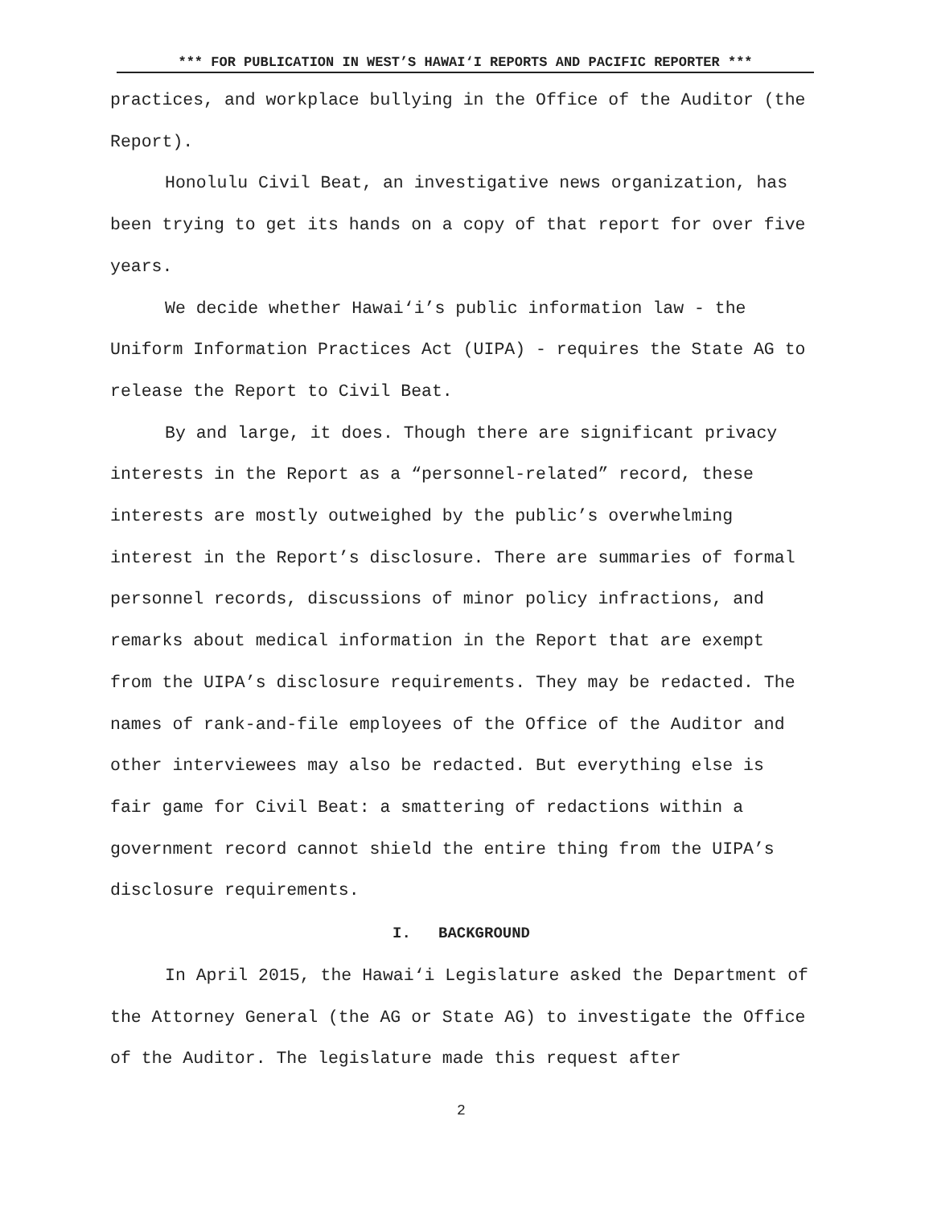*** FOR PUBLICATION IN WEST’S HAWAI‘I REPORTS AND PACIFIC REPORTER ***
practices, and workplace bullying in the Office of the Auditor (the Report).
Honolulu Civil Beat, an investigative news organization, has been trying to get its hands on a copy of that report for over five years.
We decide whether Hawai‘i’s public information law - the Uniform Information Practices Act (UIPA) - requires the State AG to release the Report to Civil Beat.
By and large, it does. Though there are significant privacy interests in the Report as a “personnel-related” record, these interests are mostly outweighed by the public’s overwhelming interest in the Report’s disclosure. There are summaries of formal personnel records, discussions of minor policy infractions, and remarks about medical information in the Report that are exempt from the UIPA’s disclosure requirements. They may be redacted. The names of rank-and-file employees of the Office of the Auditor and other interviewees may also be redacted. But everything else is fair game for Civil Beat: a smattering of redactions within a government record cannot shield the entire thing from the UIPA’s disclosure requirements.
I. BACKGROUND
In April 2015, the Hawai‘i Legislature asked the Department of the Attorney General (the AG or State AG) to investigate the Office of the Auditor. The legislature made this request after
2